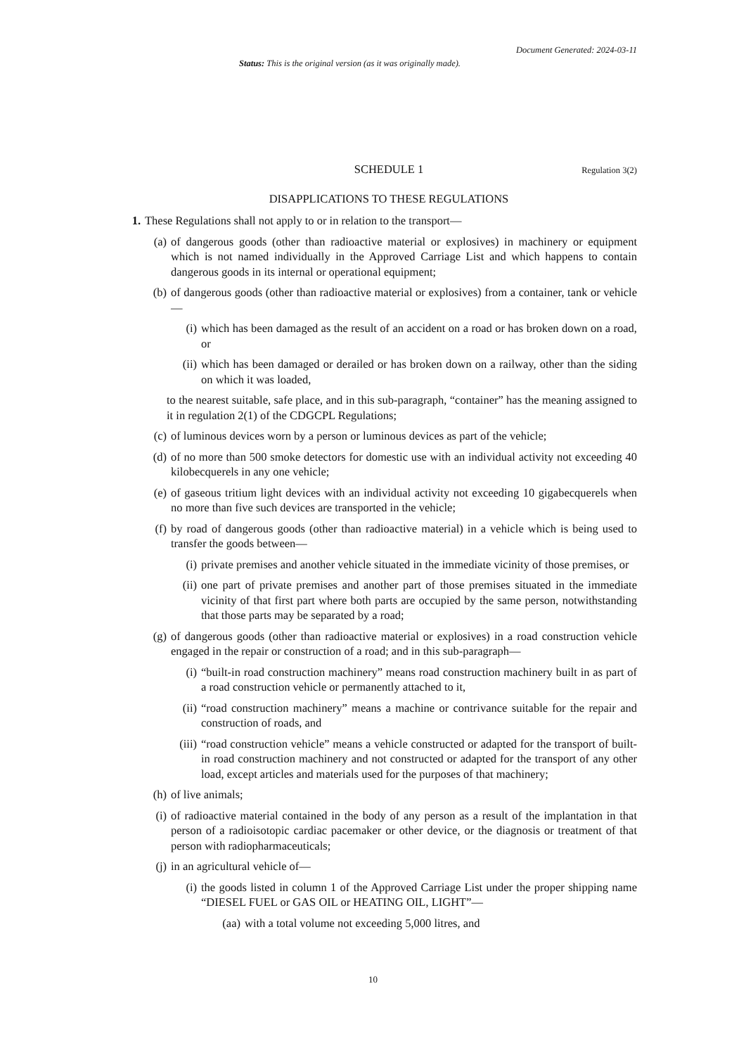Document Generated: 2024-03-11
Status: This is the original version (as it was originally made).
SCHEDULE 1 Regulation 3(2)
DISAPPLICATIONS TO THESE REGULATIONS
1. These Regulations shall not apply to or in relation to the transport—
(a) of dangerous goods (other than radioactive material or explosives) in machinery or equipment which is not named individually in the Approved Carriage List and which happens to contain dangerous goods in its internal or operational equipment;
(b) of dangerous goods (other than radioactive material or explosives) from a container, tank or vehicle—
(i) which has been damaged as the result of an accident on a road or has broken down on a road, or
(ii) which has been damaged or derailed or has broken down on a railway, other than the siding on which it was loaded,
to the nearest suitable, safe place, and in this sub-paragraph, “container” has the meaning assigned to it in regulation 2(1) of the CDGCPL Regulations;
(c) of luminous devices worn by a person or luminous devices as part of the vehicle;
(d) of no more than 500 smoke detectors for domestic use with an individual activity not exceeding 40 kilobecquerels in any one vehicle;
(e) of gaseous tritium light devices with an individual activity not exceeding 10 gigabecquerels when no more than five such devices are transported in the vehicle;
(f) by road of dangerous goods (other than radioactive material) in a vehicle which is being used to transfer the goods between—
(i) private premises and another vehicle situated in the immediate vicinity of those premises, or
(ii) one part of private premises and another part of those premises situated in the immediate vicinity of that first part where both parts are occupied by the same person, notwithstanding that those parts may be separated by a road;
(g) of dangerous goods (other than radioactive material or explosives) in a road construction vehicle engaged in the repair or construction of a road; and in this sub-paragraph—
(i) “built-in road construction machinery” means road construction machinery built in as part of a road construction vehicle or permanently attached to it,
(ii) “road construction machinery” means a machine or contrivance suitable for the repair and construction of roads, and
(iii) “road construction vehicle” means a vehicle constructed or adapted for the transport of built-in road construction machinery and not constructed or adapted for the transport of any other load, except articles and materials used for the purposes of that machinery;
(h) of live animals;
(i) of radioactive material contained in the body of any person as a result of the implantation in that person of a radioisotopic cardiac pacemaker or other device, or the diagnosis or treatment of that person with radiopharmaceuticals;
(j) in an agricultural vehicle of—
(i) the goods listed in column 1 of the Approved Carriage List under the proper shipping name “DIESEL FUEL or GAS OIL or HEATING OIL, LIGHT”—
(aa) with a total volume not exceeding 5,000 litres, and
10